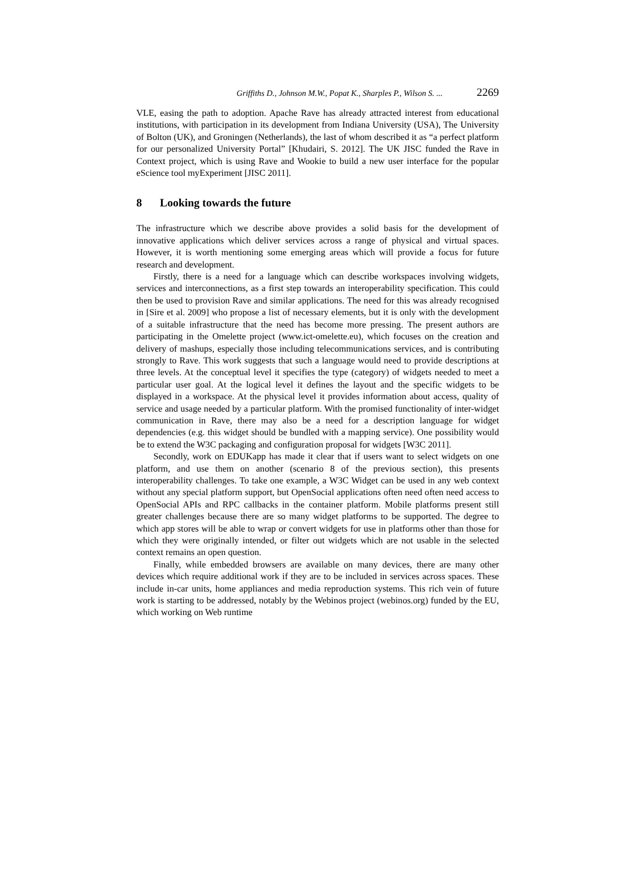Griffiths D., Johnson M.W., Popat K., Sharples P., Wilson S. ... 2269
VLE, easing the path to adoption. Apache Rave has already attracted interest from educational institutions, with participation in its development from Indiana University (USA), The University of Bolton (UK), and Groningen (Netherlands), the last of whom described it as “a perfect platform for our personalized University Portal” [Khudairi, S. 2012]. The UK JISC funded the Rave in Context project, which is using Rave and Wookie to build a new user interface for the popular eScience tool myExperiment [JISC 2011].
8 Looking towards the future
The infrastructure which we describe above provides a solid basis for the development of innovative applications which deliver services across a range of physical and virtual spaces. However, it is worth mentioning some emerging areas which will provide a focus for future research and development.
Firstly, there is a need for a language which can describe workspaces involving widgets, services and interconnections, as a first step towards an interoperability specification. This could then be used to provision Rave and similar applications. The need for this was already recognised in [Sire et al. 2009] who propose a list of necessary elements, but it is only with the development of a suitable infrastructure that the need has become more pressing. The present authors are participating in the Omelette project (www.ict-omelette.eu), which focuses on the creation and delivery of mashups, especially those including telecommunications services, and is contributing strongly to Rave. This work suggests that such a language would need to provide descriptions at three levels. At the conceptual level it specifies the type (category) of widgets needed to meet a particular user goal. At the logical level it defines the layout and the specific widgets to be displayed in a workspace. At the physical level it provides information about access, quality of service and usage needed by a particular platform. With the promised functionality of inter-widget communication in Rave, there may also be a need for a description language for widget dependencies (e.g. this widget should be bundled with a mapping service). One possibility would be to extend the W3C packaging and configuration proposal for widgets [W3C 2011].
Secondly, work on EDUKapp has made it clear that if users want to select widgets on one platform, and use them on another (scenario 8 of the previous section), this presents interoperability challenges. To take one example, a W3C Widget can be used in any web context without any special platform support, but OpenSocial applications often need often need access to OpenSocial APIs and RPC callbacks in the container platform. Mobile platforms present still greater challenges because there are so many widget platforms to be supported. The degree to which app stores will be able to wrap or convert widgets for use in platforms other than those for which they were originally intended, or filter out widgets which are not usable in the selected context remains an open question.
Finally, while embedded browsers are available on many devices, there are many other devices which require additional work if they are to be included in services across spaces. These include in-car units, home appliances and media reproduction systems. This rich vein of future work is starting to be addressed, notably by the Webinos project (webinos.org) funded by the EU, which working on Web runtime